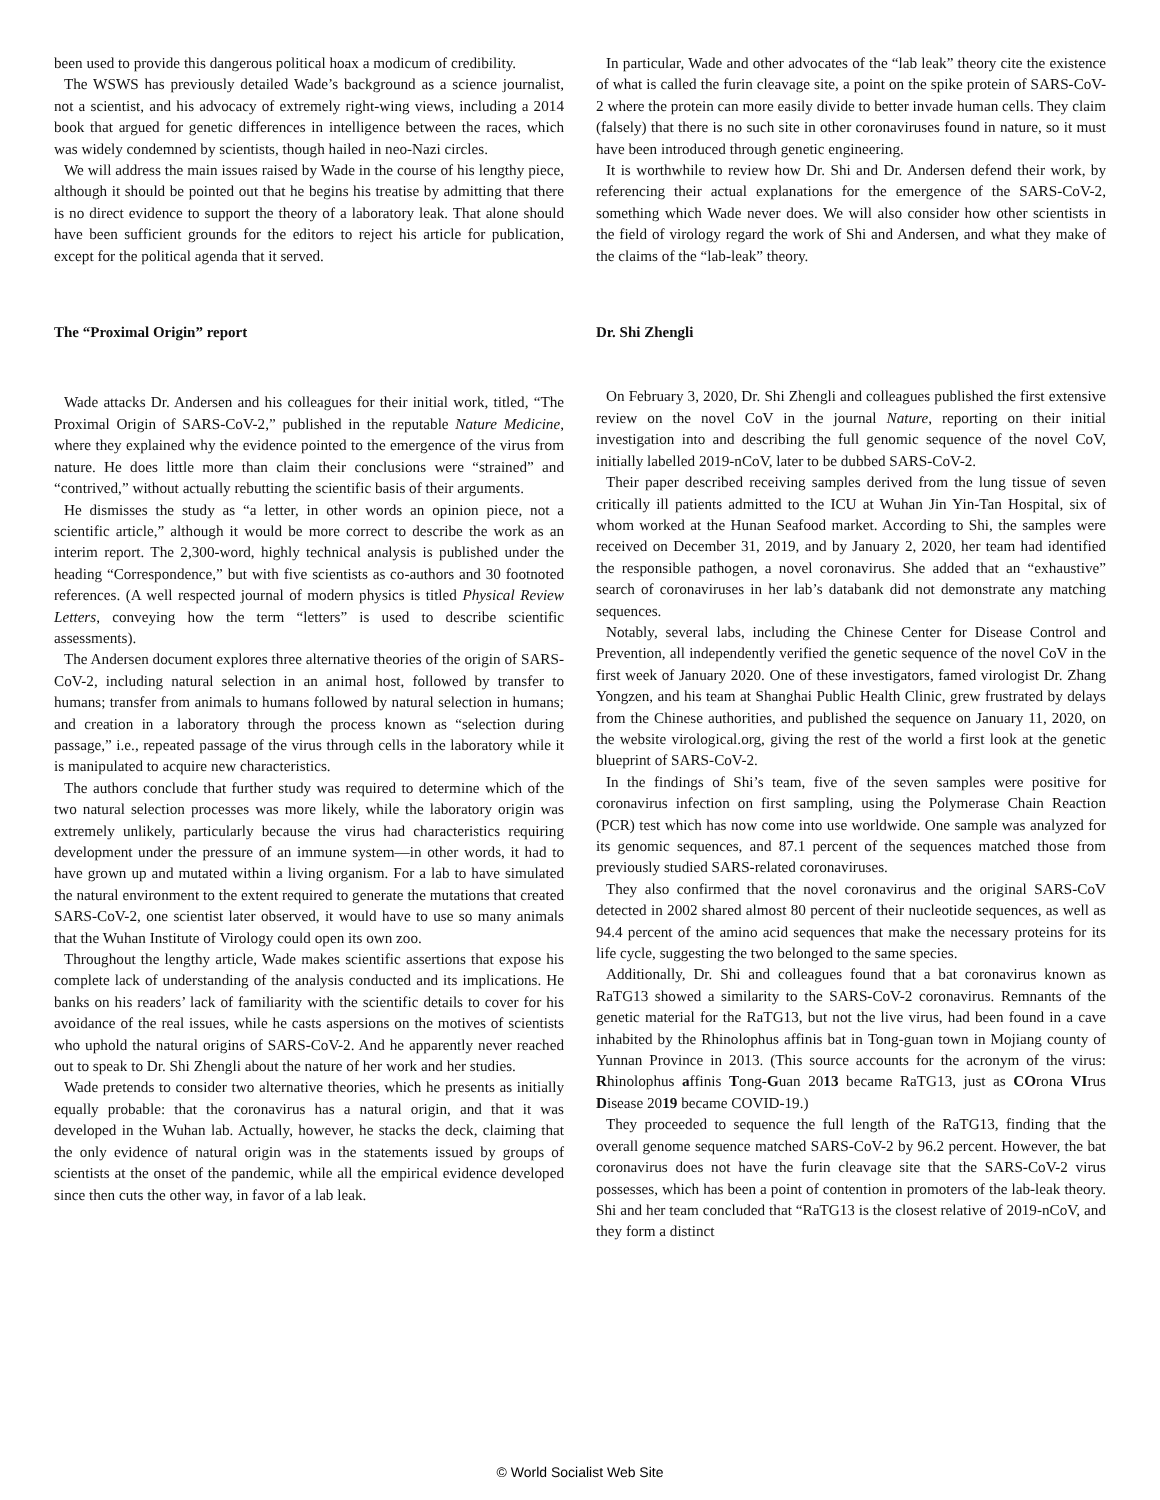been used to provide this dangerous political hoax a modicum of credibility.
The WSWS has previously detailed Wade’s background as a science journalist, not a scientist, and his advocacy of extremely right-wing views, including a 2014 book that argued for genetic differences in intelligence between the races, which was widely condemned by scientists, though hailed in neo-Nazi circles.
We will address the main issues raised by Wade in the course of his lengthy piece, although it should be pointed out that he begins his treatise by admitting that there is no direct evidence to support the theory of a laboratory leak. That alone should have been sufficient grounds for the editors to reject his article for publication, except for the political agenda that it served.
The “Proximal Origin” report
Wade attacks Dr. Andersen and his colleagues for their initial work, titled, “The Proximal Origin of SARS-CoV-2,” published in the reputable Nature Medicine, where they explained why the evidence pointed to the emergence of the virus from nature. He does little more than claim their conclusions were “strained” and “contrived,” without actually rebutting the scientific basis of their arguments.
He dismisses the study as “a letter, in other words an opinion piece, not a scientific article,” although it would be more correct to describe the work as an interim report. The 2,300-word, highly technical analysis is published under the heading “Correspondence,” but with five scientists as co-authors and 30 footnoted references. (A well respected journal of modern physics is titled Physical Review Letters, conveying how the term “letters” is used to describe scientific assessments).
The Andersen document explores three alternative theories of the origin of SARS-CoV-2, including natural selection in an animal host, followed by transfer to humans; transfer from animals to humans followed by natural selection in humans; and creation in a laboratory through the process known as “selection during passage,” i.e., repeated passage of the virus through cells in the laboratory while it is manipulated to acquire new characteristics.
The authors conclude that further study was required to determine which of the two natural selection processes was more likely, while the laboratory origin was extremely unlikely, particularly because the virus had characteristics requiring development under the pressure of an immune system—in other words, it had to have grown up and mutated within a living organism. For a lab to have simulated the natural environment to the extent required to generate the mutations that created SARS-CoV-2, one scientist later observed, it would have to use so many animals that the Wuhan Institute of Virology could open its own zoo.
Throughout the lengthy article, Wade makes scientific assertions that expose his complete lack of understanding of the analysis conducted and its implications. He banks on his readers’ lack of familiarity with the scientific details to cover for his avoidance of the real issues, while he casts aspersions on the motives of scientists who uphold the natural origins of SARS-CoV-2. And he apparently never reached out to speak to Dr. Shi Zhengli about the nature of her work and her studies.
Wade pretends to consider two alternative theories, which he presents as initially equally probable: that the coronavirus has a natural origin, and that it was developed in the Wuhan lab. Actually, however, he stacks the deck, claiming that the only evidence of natural origin was in the statements issued by groups of scientists at the onset of the pandemic, while all the empirical evidence developed since then cuts the other way, in favor of a lab leak.
In particular, Wade and other advocates of the “lab leak” theory cite the existence of what is called the furin cleavage site, a point on the spike protein of SARS-CoV-2 where the protein can more easily divide to better invade human cells. They claim (falsely) that there is no such site in other coronaviruses found in nature, so it must have been introduced through genetic engineering.
It is worthwhile to review how Dr. Shi and Dr. Andersen defend their work, by referencing their actual explanations for the emergence of the SARS-CoV-2, something which Wade never does. We will also consider how other scientists in the field of virology regard the work of Shi and Andersen, and what they make of the claims of the “lab-leak” theory.
Dr. Shi Zhengli
On February 3, 2020, Dr. Shi Zhengli and colleagues published the first extensive review on the novel CoV in the journal Nature, reporting on their initial investigation into and describing the full genomic sequence of the novel CoV, initially labelled 2019-nCoV, later to be dubbed SARS-CoV-2.
Their paper described receiving samples derived from the lung tissue of seven critically ill patients admitted to the ICU at Wuhan Jin Yin-Tan Hospital, six of whom worked at the Hunan Seafood market. According to Shi, the samples were received on December 31, 2019, and by January 2, 2020, her team had identified the responsible pathogen, a novel coronavirus. She added that an “exhaustive” search of coronaviruses in her lab’s databank did not demonstrate any matching sequences.
Notably, several labs, including the Chinese Center for Disease Control and Prevention, all independently verified the genetic sequence of the novel CoV in the first week of January 2020. One of these investigators, famed virologist Dr. Zhang Yongzen, and his team at Shanghai Public Health Clinic, grew frustrated by delays from the Chinese authorities, and published the sequence on January 11, 2020, on the website virological.org, giving the rest of the world a first look at the genetic blueprint of SARS-CoV-2.
In the findings of Shi’s team, five of the seven samples were positive for coronavirus infection on first sampling, using the Polymerase Chain Reaction (PCR) test which has now come into use worldwide. One sample was analyzed for its genomic sequences, and 87.1 percent of the sequences matched those from previously studied SARS-related coronaviruses.
They also confirmed that the novel coronavirus and the original SARS-CoV detected in 2002 shared almost 80 percent of their nucleotide sequences, as well as 94.4 percent of the amino acid sequences that make the necessary proteins for its life cycle, suggesting the two belonged to the same species.
Additionally, Dr. Shi and colleagues found that a bat coronavirus known as RaTG13 showed a similarity to the SARS-CoV-2 coronavirus. Remnants of the genetic material for the RaTG13, but not the live virus, had been found in a cave inhabited by the Rhinolophus affinis bat in Tong-guan town in Mojiang county of Yunnan Province in 2013. (This source accounts for the acronym of the virus: Rhinolophus affinis Tong-Guan 2013 became RaTG13, just as COrona VIrus Disease 2019 became COVID-19.)
They proceeded to sequence the full length of the RaTG13, finding that the overall genome sequence matched SARS-CoV-2 by 96.2 percent. However, the bat coronavirus does not have the furin cleavage site that the SARS-CoV-2 virus possesses, which has been a point of contention in promoters of the lab-leak theory. Shi and her team concluded that “RaTG13 is the closest relative of 2019-nCoV, and they form a distinct
© World Socialist Web Site